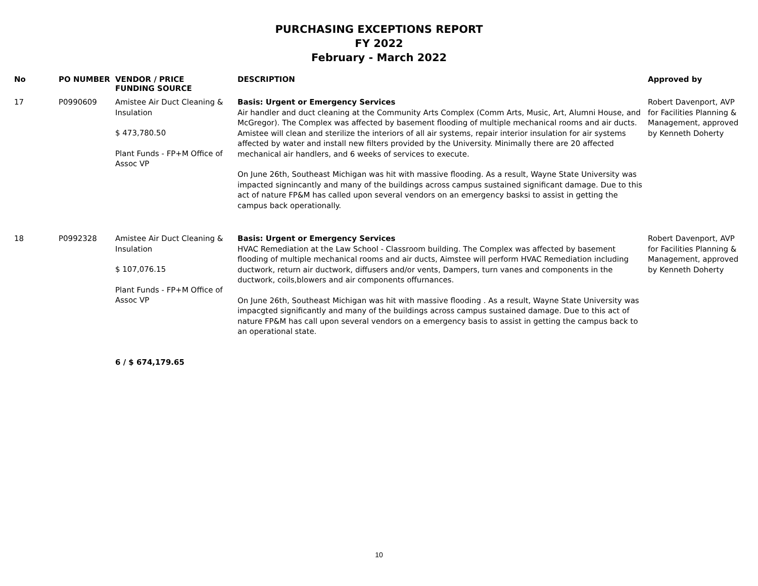PURCHASING EXCEPTIONS REPORT
FY 2022
February - March 2022
| No | PO NUMBER | VENDOR / PRICE FUNDING SOURCE | DESCRIPTION | Approved by |
| --- | --- | --- | --- | --- |
| 17 | P0990609 | Amistee Air Duct Cleaning & Insulation $ 473,780.50 Plant Funds - FP+M Office of Assoc VP | Basis: Urgent or Emergency Services Air handler and duct cleaning at the Community Arts Complex (Comm Arts, Music, Art, Alumni House, and McGregor). The Complex was affected by basement flooding of multiple mechanical rooms and air ducts. Amistee will clean and sterilize the interiors of all air systems, repair interior insulation for air systems affected by water and install new filters provided by the University. Minimally there are 20 affected mechanical air handlers, and 6 weeks of services to execute. On June 26th, Southeast Michigan was hit with massive flooding. As a result, Wayne State University was impacted signincantly and many of the buildings across campus sustained significant damage. Due to this act of nature FP&M has called upon several vendors on an emergency basksi to assist in getting the campus back operationally. | Robert Davenport, AVP for Facilities Planning & Management, approved by Kenneth Doherty |
| 18 | P0992328 | Amistee Air Duct Cleaning & Insulation $ 107,076.15 Plant Funds - FP+M Office of Assoc VP | Basis: Urgent or Emergency Services HVAC Remediation at the Law School - Classroom building. The Complex was affected by basement flooding of multiple mechanical rooms and air ducts, Aimstee will perform HVAC Remediation including ductwork, return air ductwork, diffusers and/or vents, Dampers, turn vanes and components in the ductwork, coils,blowers and air components offurnances. On June 26th, Southeast Michigan was hit with massive flooding . As a result, Wayne State University was impacgted significantly and many of the buildings across campus sustained damage. Due to this act of nature FP&M has call upon several vendors on a emergency basis to assist in getting the campus back to an operational state. | Robert Davenport, AVP for Facilities Planning & Management, approved by Kenneth Doherty |
| | | 6 / $ 674,179.65 | | |
10